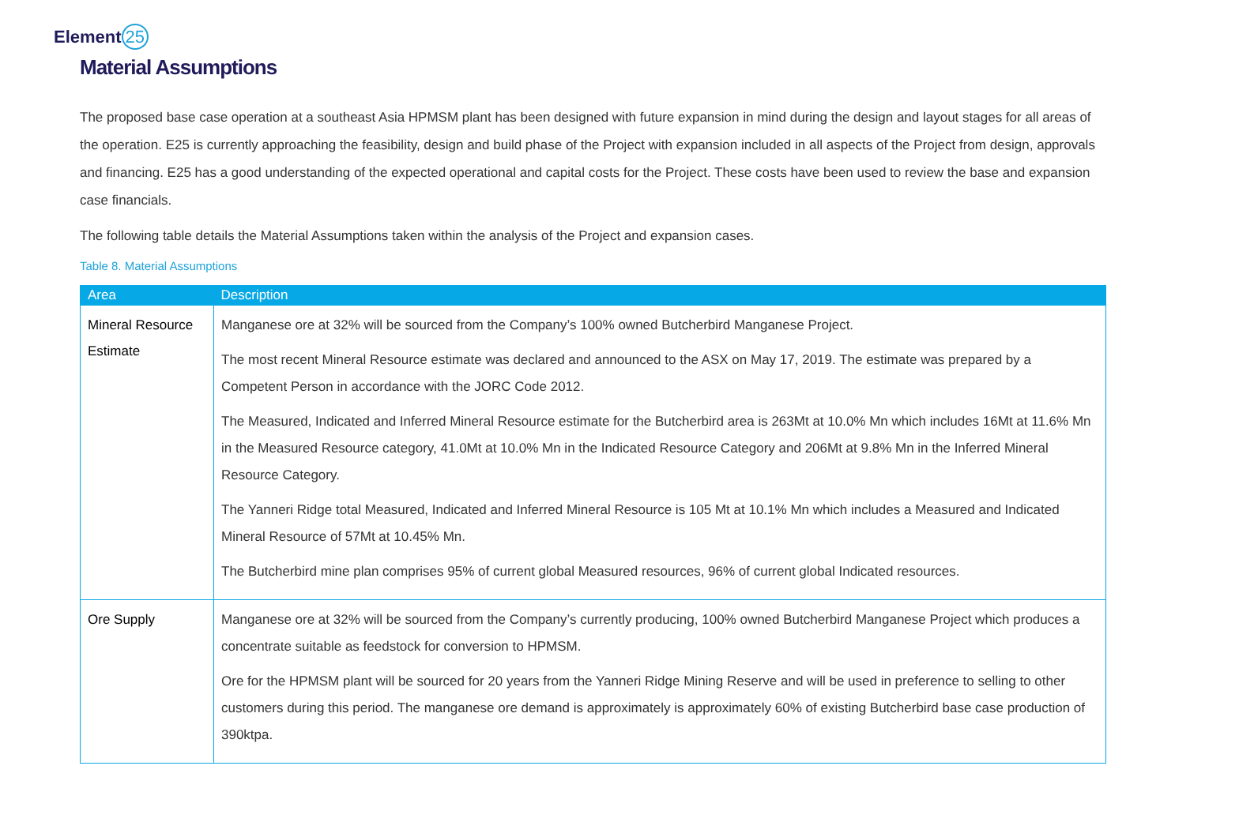Element 25
Material Assumptions
The proposed base case operation at a southeast Asia HPMSM plant has been designed with future expansion in mind during the design and layout stages for all areas of the operation. E25 is currently approaching the feasibility, design and build phase of the Project with expansion included in all aspects of the Project from design, approvals and financing. E25 has a good understanding of the expected operational and capital costs for the Project. These costs have been used to review the base and expansion case financials.
The following table details the Material Assumptions taken within the analysis of the Project and expansion cases.
Table 8. Material Assumptions
| Area | Description |
| --- | --- |
| Mineral Resource Estimate | Manganese ore at 32% will be sourced from the Company’s 100% owned Butcherbird Manganese Project. The most recent Mineral Resource estimate was declared and announced to the ASX on May 17, 2019. The estimate was prepared by a Competent Person in accordance with the JORC Code 2012. The Measured, Indicated and Inferred Mineral Resource estimate for the Butcherbird area is 263Mt at 10.0% Mn which includes 16Mt at 11.6% Mn in the Measured Resource category, 41.0Mt at 10.0% Mn in the Indicated Resource Category and 206Mt at 9.8% Mn in the Inferred Mineral Resource Category. The Yanneri Ridge total Measured, Indicated and Inferred Mineral Resource is 105 Mt at 10.1% Mn which includes a Measured and Indicated Mineral Resource of 57Mt at 10.45% Mn. The Butcherbird mine plan comprises 95% of current global Measured resources, 96% of current global Indicated resources. |
| Ore Supply | Manganese ore at 32% will be sourced from the Company’s currently producing, 100% owned Butcherbird Manganese Project which produces a concentrate suitable as feedstock for conversion to HPMSM. Ore for the HPMSM plant will be sourced for 20 years from the Yanneri Ridge Mining Reserve and will be used in preference to selling to other customers during this period. The manganese ore demand is approximately is approximately 60% of existing Butcherbird base case production of 390ktpa. |